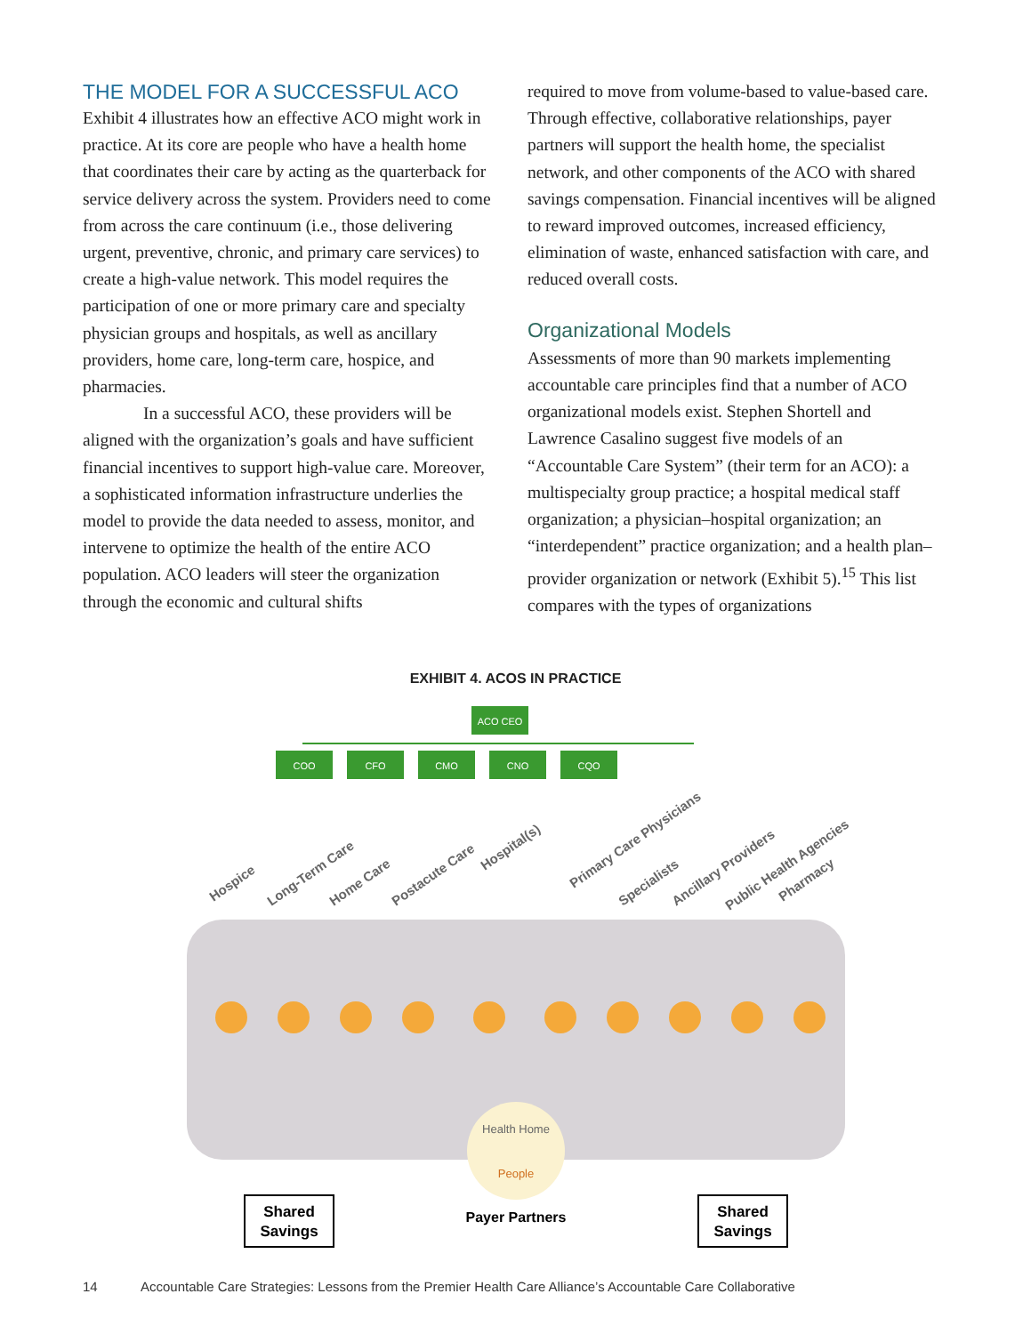THE MODEL FOR A SUCCESSFUL ACO
Exhibit 4 illustrates how an effective ACO might work in practice. At its core are people who have a health home that coordinates their care by acting as the quarterback for service delivery across the system. Providers need to come from across the care continuum (i.e., those delivering urgent, preventive, chronic, and primary care services) to create a high-value network. This model requires the participation of one or more primary care and specialty physician groups and hospitals, as well as ancillary providers, home care, long-term care, hospice, and pharmacies.
In a successful ACO, these providers will be aligned with the organization’s goals and have sufficient financial incentives to support high-value care. Moreover, a sophisticated information infrastructure underlies the model to provide the data needed to assess, monitor, and intervene to optimize the health of the entire ACO population. ACO leaders will steer the organization through the economic and cultural shifts
required to move from volume-based to value-based care. Through effective, collaborative relationships, payer partners will support the health home, the specialist network, and other components of the ACO with shared savings compensation. Financial incentives will be aligned to reward improved outcomes, increased efficiency, elimination of waste, enhanced satisfaction with care, and reduced overall costs.
Organizational Models
Assessments of more than 90 markets implementing accountable care principles find that a number of ACO organizational models exist. Stephen Shortell and Lawrence Casalino suggest five models of an “Accountable Care System” (their term for an ACO): a multispecialty group practice; a hospital medical staff organization; a physician–hospital organization; an “interdependent” practice organization; and a health plan–provider organization or network (Exhibit 5).<sup>15</sup> This list compares with the types of organizations
EXHIBIT 4. ACOS IN PRACTICE
ACO CEO
COO
CFO
CMO
CNO
CQO
Hospice
Long-Term Care
Home Care
Postacute Care
Hospital(s)
Primary Care Physicians
Specialists
Ancillary Providers
Public Health Agencies
Pharmacy
Health Home
People
Payer Partners
Shared
Savings
Shared
Savings
14 Accountable Care Strategies: Lessons from the Premier Health Care Alliance’s Accountable Care Collaborative